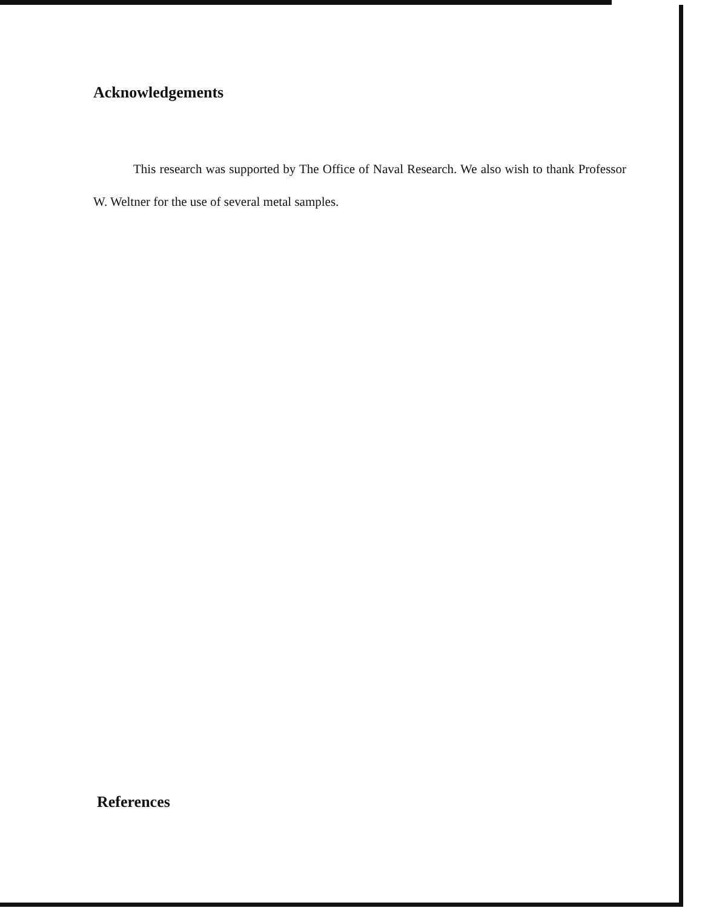Acknowledgements
This research was supported by The Office of Naval Research. We also wish to thank Professor W. Weltner for the use of several metal samples.
References